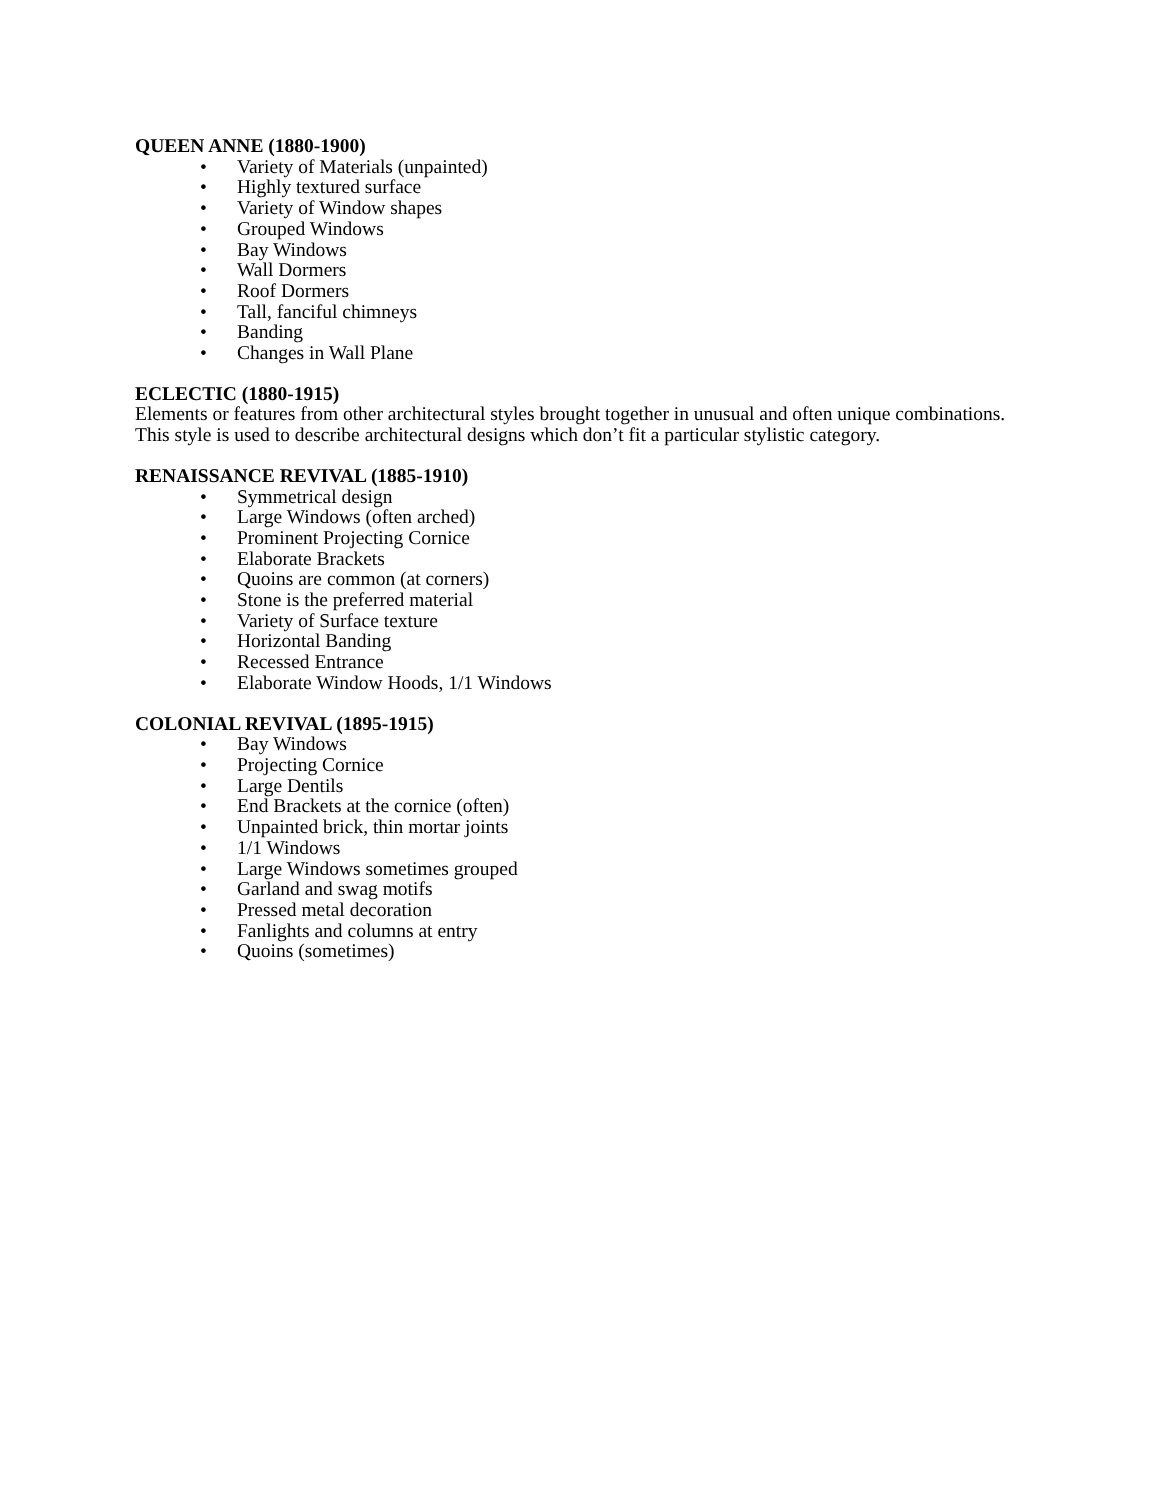QUEEN ANNE (1880-1900)
• Variety of Materials (unpainted)
• Highly textured surface
• Variety of Window shapes
• Grouped Windows
• Bay Windows
• Wall Dormers
• Roof Dormers
• Tall, fanciful chimneys
• Banding
• Changes in Wall Plane
ECLECTIC (1880-1915)
Elements or features from other architectural styles brought together in unusual and often unique combinations. This style is used to describe architectural designs which don’t fit a particular stylistic category.
RENAISSANCE REVIVAL (1885-1910)
• Symmetrical design
• Large Windows (often arched)
• Prominent Projecting Cornice
• Elaborate Brackets
• Quoins are common (at corners)
• Stone is the preferred material
• Variety of Surface texture
• Horizontal Banding
• Recessed Entrance
• Elaborate Window Hoods, 1/1 Windows
COLONIAL REVIVAL (1895-1915)
• Bay Windows
• Projecting Cornice
• Large Dentils
• End Brackets at the cornice (often)
• Unpainted brick, thin mortar joints
• 1/1 Windows
• Large Windows sometimes grouped
• Garland and swag motifs
• Pressed metal decoration
• Fanlights and columns at entry
• Quoins (sometimes)